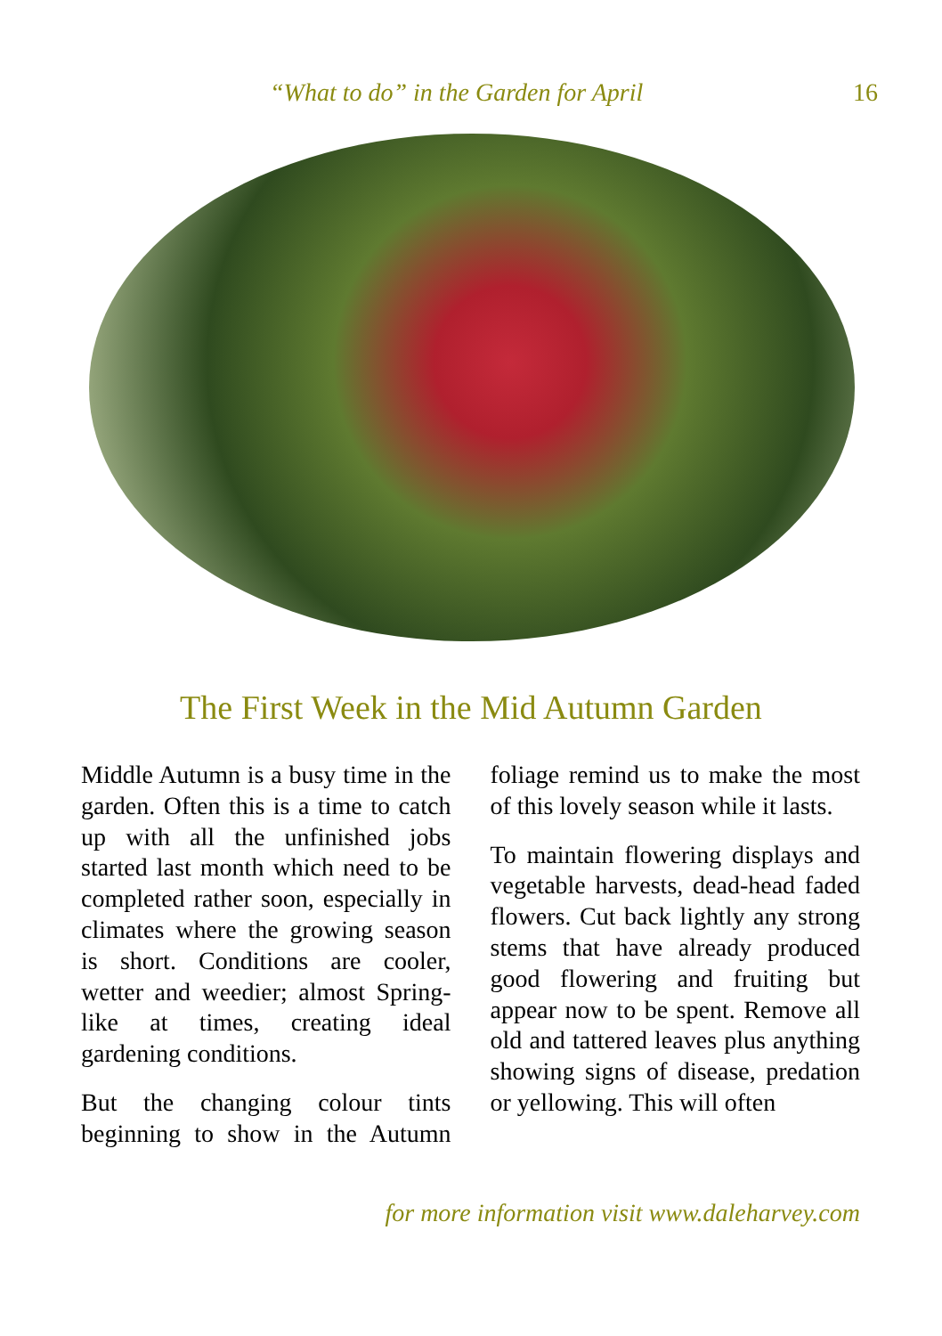“What to do” in the Garden for April 16
The First Week in the Mid Autumn Garden
Middle Autumn is a busy time in the garden. Often this is a time to catch up with all the unfinished jobs started last month which need to be completed rather soon, especially in climates where the growing season is short. Conditions are cooler, wetter and weedier; almost Spring-like at times, creating ideal gardening conditions.
But the changing colour tints beginning to show in the Autumn foliage remind us to make the most of this lovely season while it lasts.
To maintain flowering displays and vegetable harvests, dead-head faded flowers. Cut back lightly any strong stems that have already produced good flowering and fruiting but appear now to be spent. Remove all old and tattered leaves plus anything showing signs of disease, predation or yellowing. This will often
for more information visit www.daleharvey.com